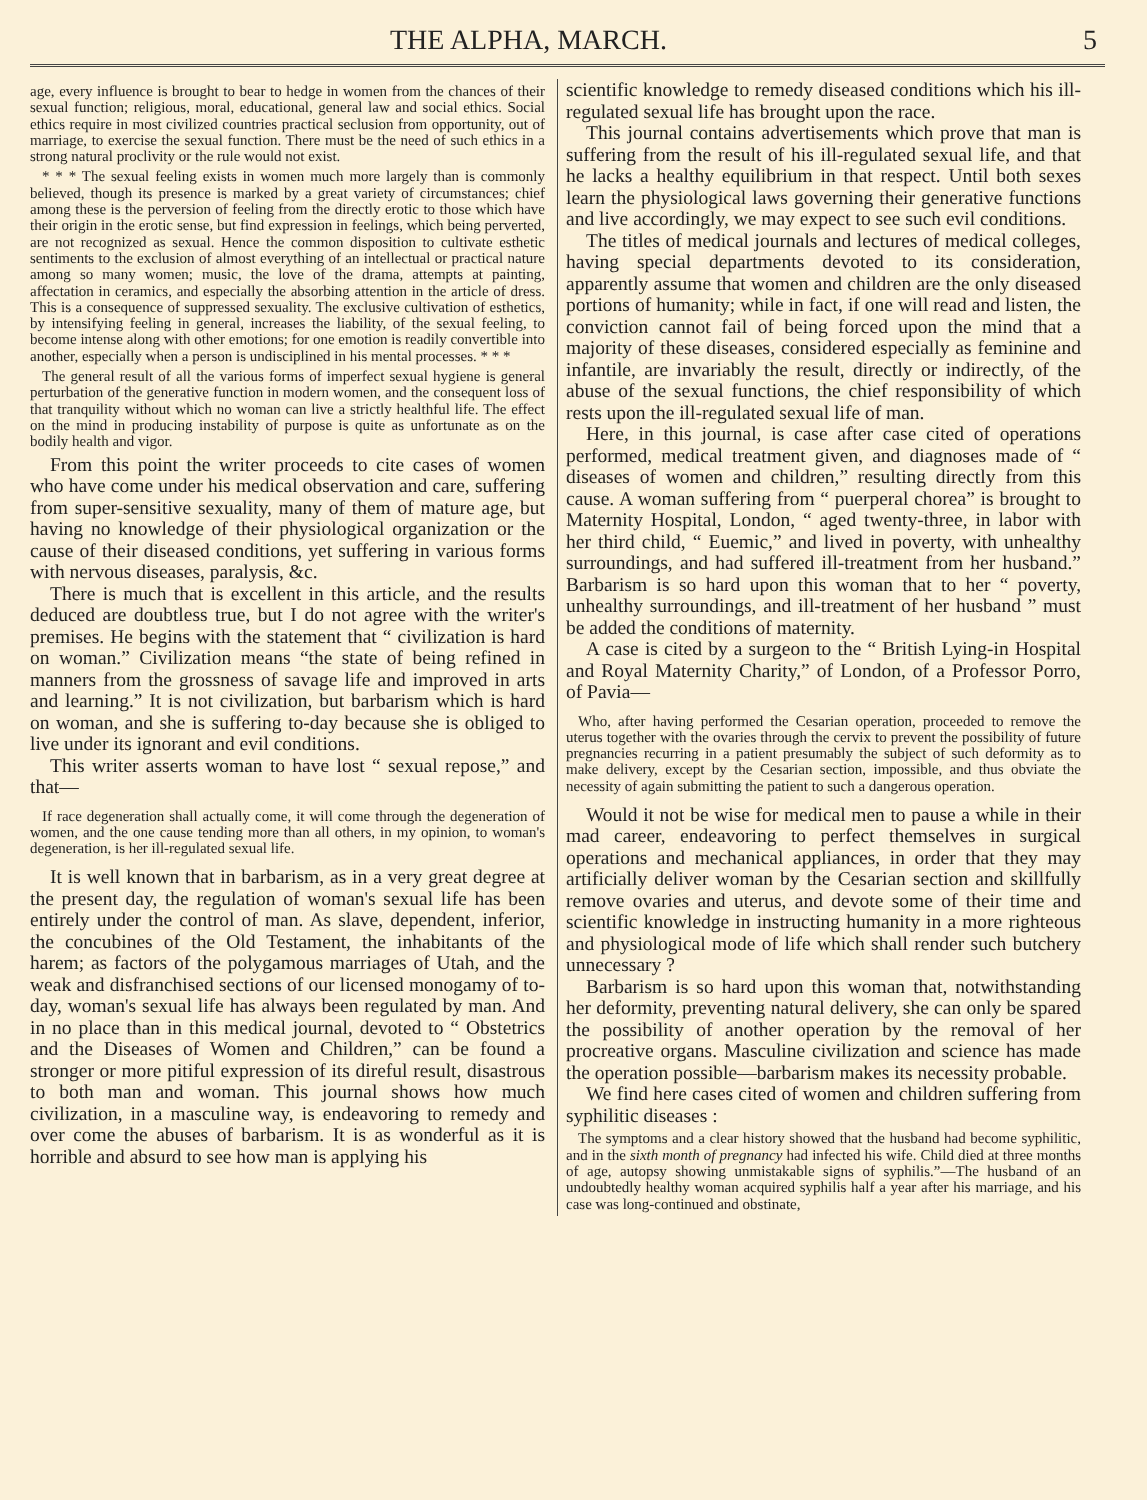THE ALPHA, MARCH. 5
age, every influence is brought to bear to hedge in women from the chances of their sexual function; religious, moral, educational, general law and social ethics. Social ethics require in most civilized countries practical seclusion from opportunity, out of marriage, to exercise the sexual function. There must be the need of such ethics in a strong natural proclivity or the rule would not exist.
* * * The sexual feeling exists in women much more largely than is commonly believed, though its presence is marked by a great variety of circumstances; chief among these is the perversion of feeling from the directly erotic to those which have their origin in the erotic sense, but find expression in feelings, which being perverted, are not recognized as sexual. Hence the common disposition to cultivate esthetic sentiments to the exclusion of almost everything of an intellectual or practical nature among so many women; music, the love of the drama, attempts at painting, affectation in ceramics, and especially the absorbing attention in the article of dress. This is a consequence of suppressed sexuality. The exclusive cultivation of esthetics, by intensifying feeling in general, increases the liability, of the sexual feeling, to become intense along with other emotions; for one emotion is readily convertible into another, especially when a person is undisciplined in his mental processes. * * *
The general result of all the various forms of imperfect sexual hygiene is general perturbation of the generative function in modern women, and the consequent loss of that tranquility without which no woman can live a strictly healthful life. The effect on the mind in producing instability of purpose is quite as unfortunate as on the bodily health and vigor.
From this point the writer proceeds to cite cases of women who have come under his medical observation and care, suffering from super-sensitive sexuality, many of them of mature age, but having no knowledge of their physiological organization or the cause of their diseased conditions, yet suffering in various forms with nervous diseases, paralysis, &c.
There is much that is excellent in this article, and the results deduced are doubtless true, but I do not agree with the writer's premises. He begins with the statement that “ civilization is hard on woman.” Civilization means “the state of being refined in manners from the grossness of savage life and improved in arts and learning.” It is not civilization, but barbarism which is hard on woman, and she is suffering to-day because she is obliged to live under its ignorant and evil conditions.
This writer asserts woman to have lost “ sexual repose,” and that—
If race degeneration shall actually come, it will come through the degeneration of women, and the one cause tending more than all others, in my opinion, to woman's degeneration, is her ill-regulated sexual life.
It is well known that in barbarism, as in a very great degree at the present day, the regulation of woman's sexual life has been entirely under the control of man. As slave, dependent, inferior, the concubines of the Old Testament, the inhabitants of the harem; as factors of the polygamous marriages of Utah, and the weak and disfranchised sections of our licensed monogamy of to-day, woman's sexual life has always been regulated by man. And in no place than in this medical journal, devoted to “ Obstetrics and the Diseases of Women and Children,” can be found a stronger or more pitiful expression of its direful result, disastrous to both man and woman. This journal shows how much civilization, in a masculine way, is endeavoring to remedy and over come the abuses of barbarism. It is as wonderful as it is horrible and absurd to see how man is applying his
scientific knowledge to remedy diseased conditions which his ill-regulated sexual life has brought upon the race.
This journal contains advertisements which prove that man is suffering from the result of his ill-regulated sexual life, and that he lacks a healthy equilibrium in that respect. Until both sexes learn the physiological laws governing their generative functions and live accordingly, we may expect to see such evil conditions.
The titles of medical journals and lectures of medical colleges, having special departments devoted to its consideration, apparently assume that women and children are the only diseased portions of humanity; while in fact, if one will read and listen, the conviction cannot fail of being forced upon the mind that a majority of these diseases, considered especially as feminine and infantile, are invariably the result, directly or indirectly, of the abuse of the sexual functions, the chief responsibility of which rests upon the ill-regulated sexual life of man.
Here, in this journal, is case after case cited of operations performed, medical treatment given, and diagnoses made of “ diseases of women and children,” resulting directly from this cause. A woman suffering from “ puerperal chorea” is brought to Maternity Hospital, London, “ aged twenty-three, in labor with her third child, “ Euemic,” and lived in poverty, with unhealthy surroundings, and had suffered ill-treatment from her husband.” Barbarism is so hard upon this woman that to her “ poverty, unhealthy surroundings, and ill-treatment of her husband ” must be added the conditions of maternity.
A case is cited by a surgeon to the “ British Lying-in Hospital and Royal Maternity Charity,” of London, of a Professor Porro, of Pavia—
Who, after having performed the Cesarian operation, proceeded to remove the uterus together with the ovaries through the cervix to prevent the possibility of future pregnancies recurring in a patient presumably the subject of such deformity as to make delivery, except by the Cesarian section, impossible, and thus obviate the necessity of again submitting the patient to such a dangerous operation.
Would it not be wise for medical men to pause a while in their mad career, endeavoring to perfect themselves in surgical operations and mechanical appliances, in order that they may artificially deliver woman by the Cesarian section and skillfully remove ovaries and uterus, and devote some of their time and scientific knowledge in instructing humanity in a more righteous and physiological mode of life which shall render such butchery unnecessary ?
Barbarism is so hard upon this woman that, notwithstanding her deformity, preventing natural delivery, she can only be spared the possibility of another operation by the removal of her procreative organs. Masculine civilization and science has made the operation possible—barbarism makes its necessity probable.
We find here cases cited of women and children suffering from syphilitic diseases :
The symptoms and a clear history showed that the husband had become syphilitic, and in the sixth month of pregnancy had infected his wife. Child died at three months of age, autopsy showing unmistakable signs of syphilis.”—The husband of an undoubtedly healthy woman acquired syphilis half a year after his marriage, and his case was long-continued and obstinate,